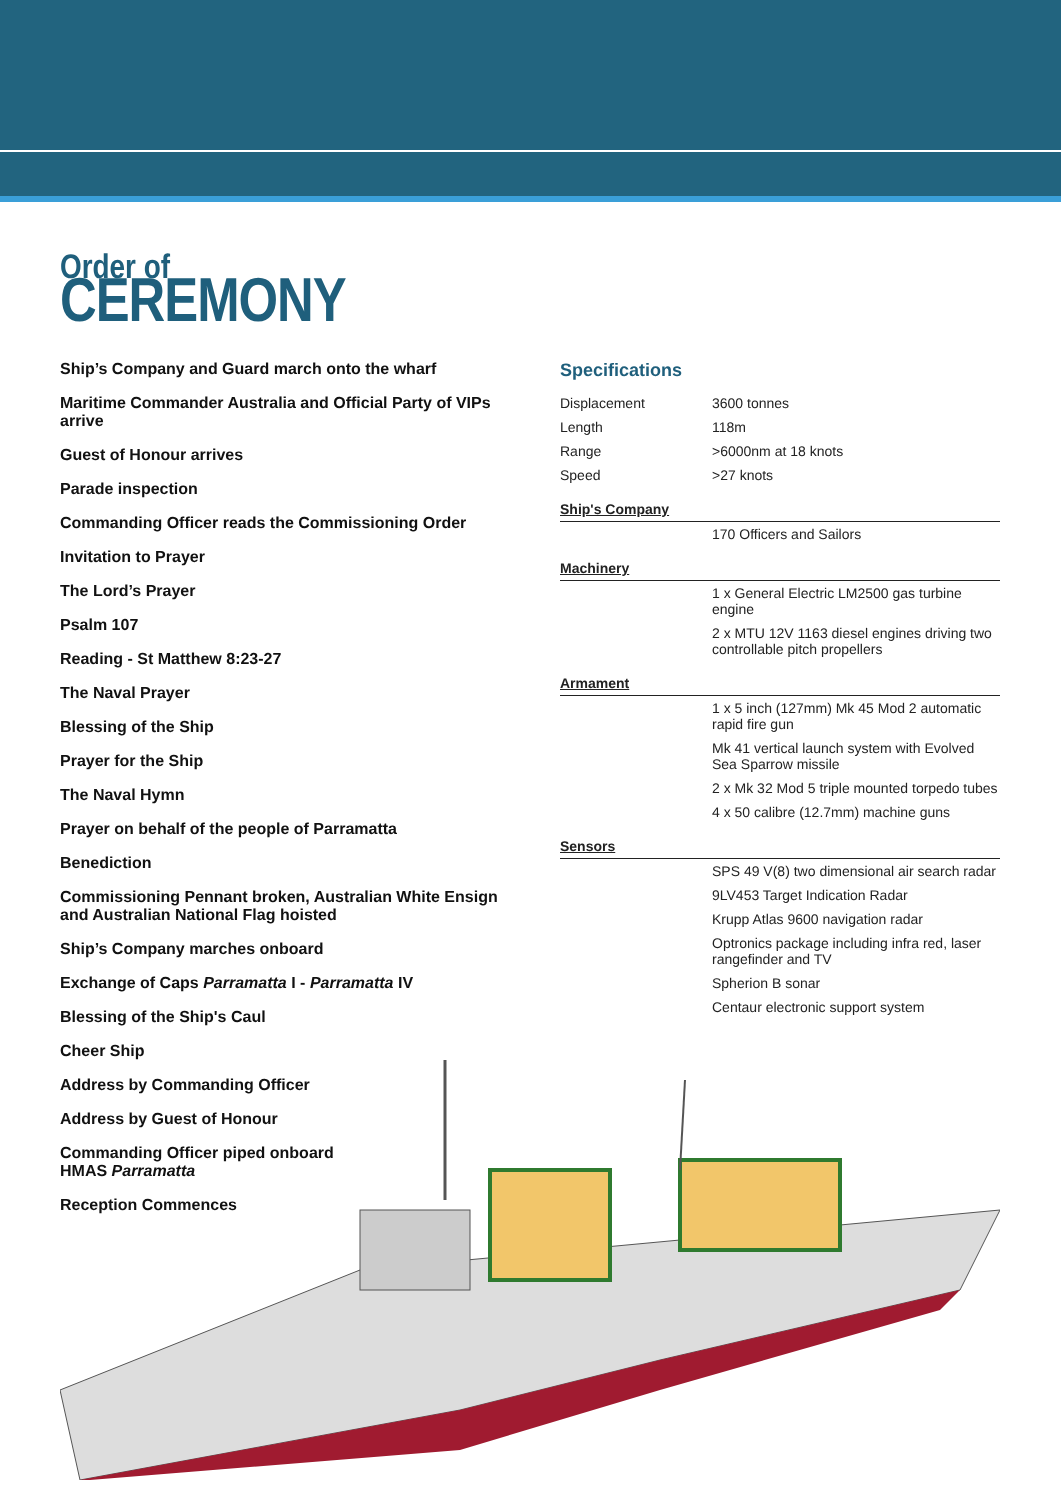Order of
CEREMONY
Ship’s Company and Guard march onto the wharf
Maritime Commander Australia and Official Party of VIPs arrive
Guest of Honour arrives
Parade inspection
Commanding Officer reads the Commissioning Order
Invitation to Prayer
The Lord’s Prayer
Psalm 107
Reading - St Matthew 8:23-27
The Naval Prayer
Blessing of the Ship
Prayer for the Ship
The Naval Hymn
Prayer on behalf of the people of Parramatta
Benediction
Commissioning Pennant broken, Australian White Ensign and Australian National Flag hoisted
Ship’s Company marches onboard
Exchange of Caps Parramatta I - Parramatta IV
Blessing of the Ship's Caul
Cheer Ship
Address by Commanding Officer
Address by Guest of Honour
Commanding Officer piped onboard
HMAS Parramatta
Reception Commences
Specifications
| Displacement | 3600 tonnes |
| Length | 118m |
| Range | >6000nm at 18 knots |
| Speed | >27 knots |
| Ship's Company | |
| | 170 Officers and Sailors |
| Machinery | |
| | 1 x General Electric LM2500 gas turbine engine |
| | 2 x MTU 12V 1163 diesel engines driving two controllable pitch propellers |
| Armament | |
| | 1 x 5 inch (127mm) Mk 45 Mod 2 automatic rapid fire gun |
| | Mk 41 vertical launch system with Evolved Sea Sparrow missile |
| | 2 x Mk 32 Mod 5 triple mounted torpedo tubes |
| | 4 x 50 calibre (12.7mm) machine guns |
| Sensors | |
| | SPS 49 V(8) two dimensional air search radar |
| | 9LV453 Target Indication Radar |
| | Krupp Atlas 9600 navigation radar |
| | Optronics package including infra red, laser rangefinder and TV |
| | Spherion B sonar |
| | Centaur electronic support system |